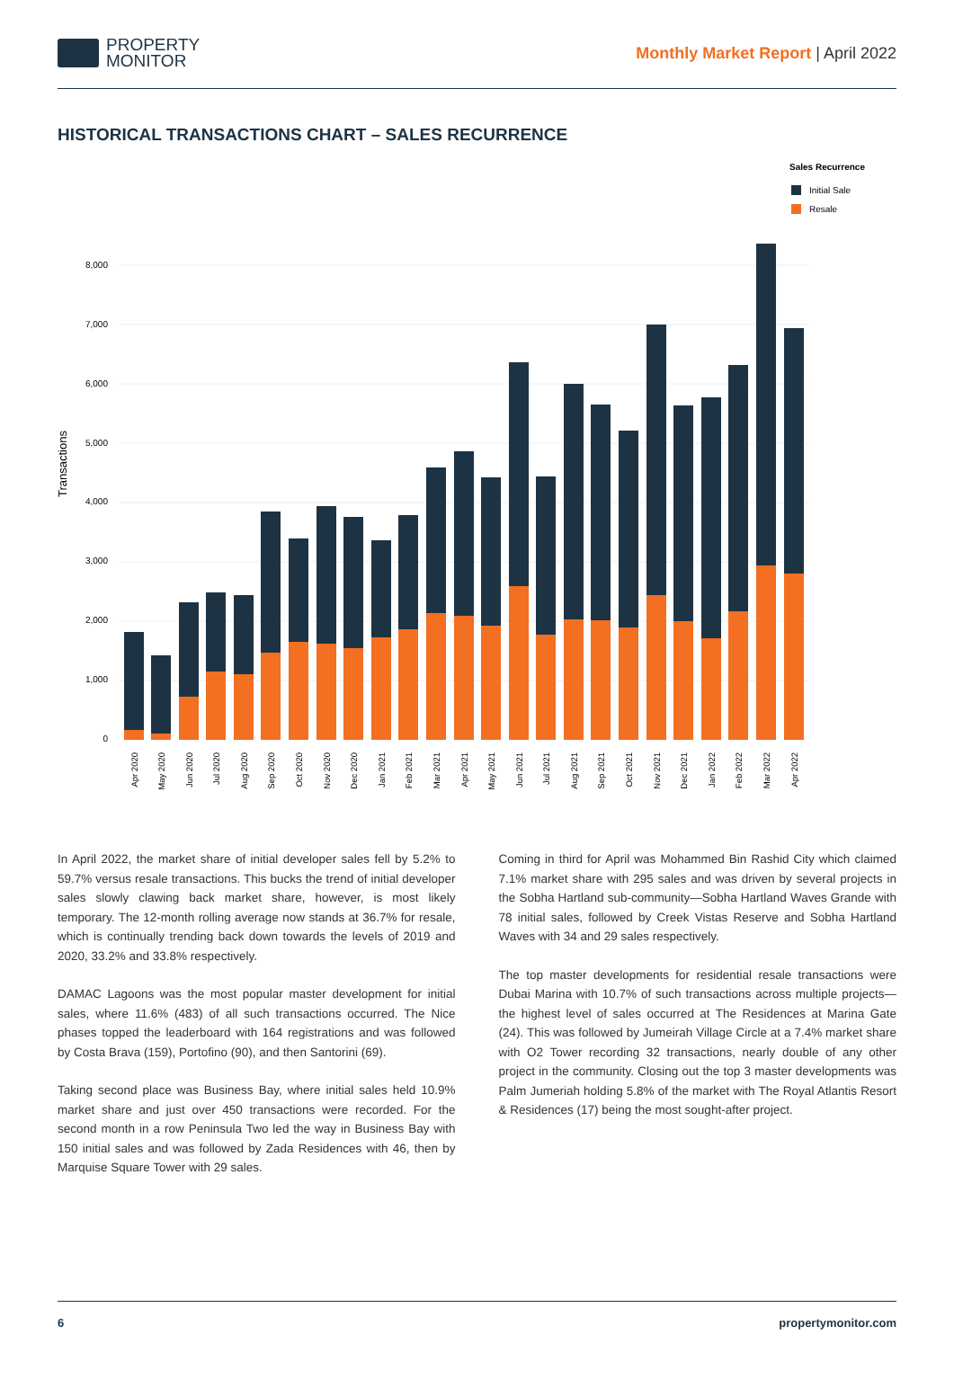PROPERTY
MONITOR
Monthly Market Report | April 2022
HISTORICAL TRANSACTIONS CHART – SALES RECURRENCE
Sales Recurrence
Initial Sale
Resale
Transactions
8,000
7,000
6,000
5,000
4,000
3,000
2,000
1,000
0
Apr 2020
May 2020
Jun 2020
Jul 2020
Aug 2020
Sep 2020
Oct 2020
Nov 2020
Dec 2020
Jan 2021
Feb 2021
Mar 2021
Apr 2021
May 2021
Jun 2021
Jul 2021
Aug 2021
Sep 2021
Oct 2021
Nov 2021
Dec 2021
Jan 2022
Feb 2022
Mar 2022
Apr 2022
In April 2022, the market share of initial developer sales fell by 5.2% to 59.7% versus resale transactions. This bucks the trend of initial developer sales slowly clawing back market share, however, is most likely temporary. The 12-month rolling average now stands at 36.7% for resale, which is continually trending back down towards the levels of 2019 and 2020, 33.2% and 33.8% respectively.
DAMAC Lagoons was the most popular master development for initial sales, where 11.6% (483) of all such transactions occurred. The Nice phases topped the leaderboard with 164 registrations and was followed by Costa Brava (159), Portofino (90), and then Santorini (69).
Taking second place was Business Bay, where initial sales held 10.9% market share and just over 450 transactions were recorded. For the second month in a row Peninsula Two led the way in Business Bay with 150 initial sales and was followed by Zada Residences with 46, then by Marquise Square Tower with 29 sales.
Coming in third for April was Mohammed Bin Rashid City which claimed 7.1% market share with 295 sales and was driven by several projects in the Sobha Hartland sub-community—Sobha Hartland Waves Grande with 78 initial sales, followed by Creek Vistas Reserve and Sobha Hartland Waves with 34 and 29 sales respectively.
The top master developments for residential resale transactions were Dubai Marina with 10.7% of such transactions across multiple projects—the highest level of sales occurred at The Residences at Marina Gate (24). This was followed by Jumeirah Village Circle at a 7.4% market share with O2 Tower recording 32 transactions, nearly double of any other project in the community. Closing out the top 3 master developments was Palm Jumeriah holding 5.8% of the market with The Royal Atlantis Resort & Residences (17) being the most sought-after project.
6 propertymonitor.com